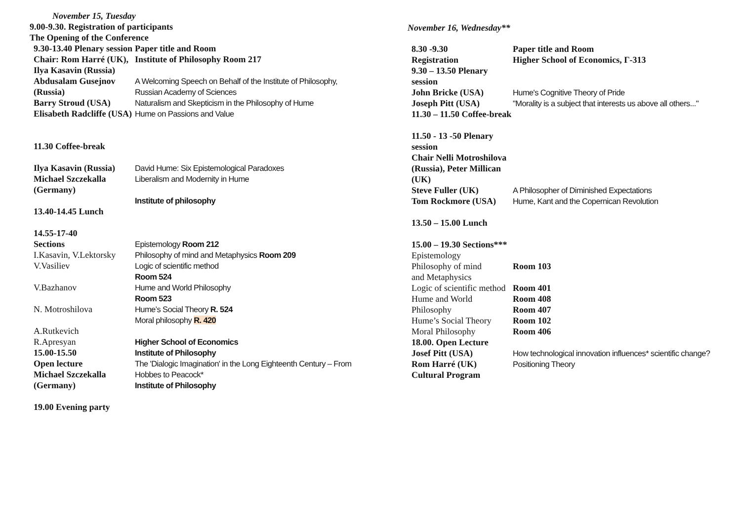November 15, Tuesday
9.00-9.30. Registration of participants
The Opening of the Conference
| 9.30-13.40 Plenary session Chair: Rom Harré (UK), Ilya Kasavin (Russia) | Paper title and Room Institute of Philosophy Room 217 |
| Abdusalam Gusejnov (Russia) | A Welcoming Speech on Behalf of the Institute of Philosophy, Russian Academy of Sciences |
| Barry Stroud (USA) | Naturalism and Skepticism in the Philosophy of Hume |
| Elisabeth Radcliffe (USA) 11.30 Coffee-break | Hume on Passions and Value |
| Ilya Kasavin (Russia) | David Hume: Six Epistemological Paradoxes |
| Michael Szczekalla (Germany) 13.40-14.45 Lunch 14.55-17-40 Sections | Liberalism and Modernity in Hume Institute of philosophy Epistemology Room 212 |
| I.Kasavin, V.Lektorsky V.Vasiliev V.Bazhanov N. Motroshilova A.Rutkevich R.Apresyan | Philosophy of mind and Metaphysics Room 209 Logic of scientific method Room 524 Hume and World Philosophy Room 523 Hume’s Social Theory R. 524 Moral philosophy R. 420 Higher School of Economics |
| 15.00-15.50 Open lecture Michael Szczekalla (Germany) 19.00 Evening party | Institute of Philosophy The 'Dialogic Imagination' in the Long Eighteenth Century – From Hobbes to Peacock* Institute of Philosophy |
November 16, Wednesday**
| 8.30 -9.30 Registration | Paper title and Room Higher School of Economics, Г-313 |
| 9.30 – 13.50 Plenary session | |
| John Bricke (USA) | Hume's Cognitive Theory of Pride |
| Joseph Pitt (USA) | "Morality is a subject that interests us above all others..." |
| 11.30 – 11.50 Coffee-break 11.50 - 13 -50 Plenary session Chair Nelli Motroshilova (Russia), Peter Millican (UK) | |
| Steve Fuller (UK) | A Philosopher of Diminished Expectations |
| Tom Rockmore (USA) 13.50 – 15.00 Lunch 15.00 – 19.30 Sections*** | Hume, Kant and the Copernican Revolution |
| Epistemology Philosophy of mind and Metaphysics Logic of scientific method Hume and World Philosophy Hume’s Social Theory Moral Philosophy | Room 103 Room 401 Room 408 Room 407 Room 102 Room 406 |
| 18.00. Open Lecture Josef Pitt (USA) | How technological innovation influences* scientific change? |
| Rom Harré (UK) Cultural Program | Positioning Theory |